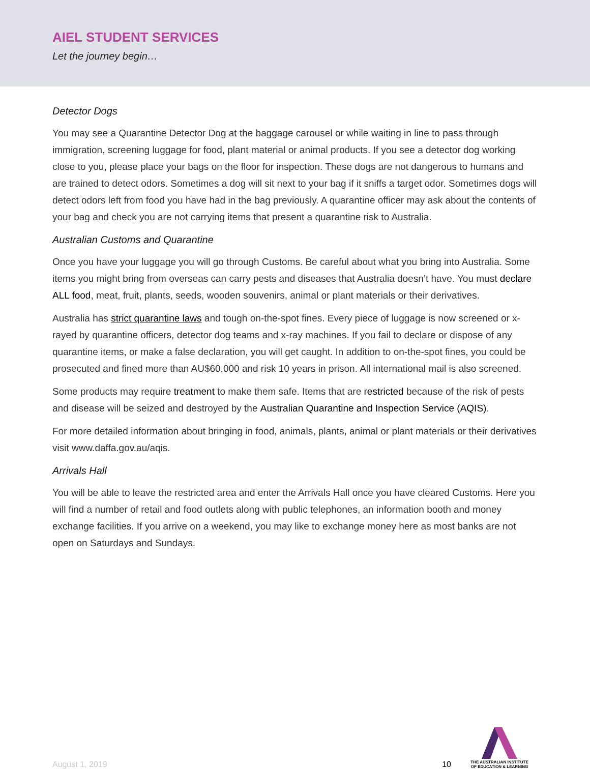AIEL STUDENT SERVICES
Let the journey begin…
Detector Dogs
You may see a Quarantine Detector Dog at the baggage carousel or while waiting in line to pass through immigration, screening luggage for food, plant material or animal products. If you see a detector dog working close to you, please place your bags on the floor for inspection. These dogs are not dangerous to humans and are trained to detect odors. Sometimes a dog will sit next to your bag if it sniffs a target odor. Sometimes dogs will detect odors left from food you have had in the bag previously. A quarantine officer may ask about the contents of your bag and check you are not carrying items that present a quarantine risk to Australia.
Australian Customs and Quarantine
Once you have your luggage you will go through Customs. Be careful about what you bring into Australia. Some items you might bring from overseas can carry pests and diseases that Australia doesn’t have. You must declare ALL food, meat, fruit, plants, seeds, wooden souvenirs, animal or plant materials or their derivatives.
Australia has strict quarantine laws and tough on-the-spot fines. Every piece of luggage is now screened or x-rayed by quarantine officers, detector dog teams and x-ray machines. If you fail to declare or dispose of any quarantine items, or make a false declaration, you will get caught. In addition to on-the-spot fines, you could be prosecuted and fined more than AU$60,000 and risk 10 years in prison. All international mail is also screened.
Some products may require treatment to make them safe. Items that are restricted because of the risk of pests and disease will be seized and destroyed by the Australian Quarantine and Inspection Service (AQIS).
For more detailed information about bringing in food, animals, plants, animal or plant materials or their derivatives visit www.daffa.gov.au/aqis.
Arrivals Hall
You will be able to leave the restricted area and enter the Arrivals Hall once you have cleared Customs. Here you will find a number of retail and food outlets along with public telephones, an information booth and money exchange facilities. If you arrive on a weekend, you may like to exchange money here as most banks are not open on Saturdays and Sundays.
August 1, 2019 10
THE AUSTRALIAN INSTITUTE
OF EDUCATION & LEARNING